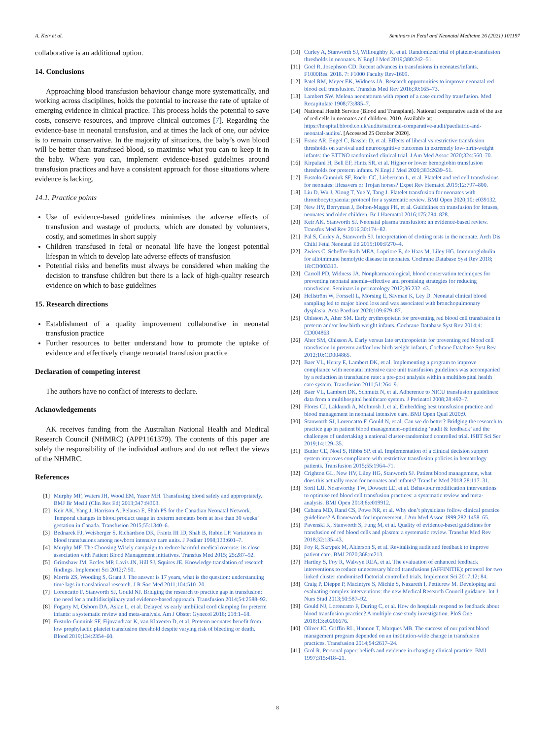A. Keir et al. Seminars in Fetal and Neonatal Medicine 26 (2021) 101197
collaborative is an additional option.
14. Conclusions
Approaching blood transfusion behaviour change more systematically, and working across disciplines, holds the potential to increase the rate of uptake of emerging evidence in clinical practice. This process holds the potential to save costs, conserve resources, and improve clinical outcomes [7]. Regarding the evidence-base in neonatal transfusion, and at times the lack of one, our advice is to remain conservative. In the majority of situations, the baby’s own blood will be better than transfused blood, so maximise what you can to keep it in the baby. Where you can, implement evidence-based guidelines around transfusion practices and have a consistent approach for those situations where evidence is lacking.
14.1. Practice points
Use of evidence-based guidelines minimises the adverse effects of transfusion and wastage of products, which are donated by volunteers, costly, and sometimes in short supply
Children transfused in fetal or neonatal life have the longest potential lifespan in which to develop late adverse effects of transfusion
Potential risks and benefits must always be considered when making the decision to transfuse children but there is a lack of high-quality research evidence on which to base guidelines
15. Research directions
Establishment of a quality improvement collaborative in neonatal transfusion practice
Further resources to better understand how to promote the uptake of evidence and effectively change neonatal transfusion practice
Declaration of competing interest
The authors have no conflict of interests to declare.
Acknowledgements
AK receives funding from the Australian National Health and Medical Research Council (NHMRC) (APP1161379). The contents of this paper are solely the responsibility of the individual authors and do not reflect the views of the NHMRC.
References
[1] Murphy MF, Waters JH, Wood EM, Yazer MH. Transfusing blood safely and appropriately. BMJ Br Med J (Clin Res Ed) 2013;347:f4303.
[2] Keir AK, Yang J, Harrison A, Pelausa E, Shah PS for the Canadian Neonatal Network. Temporal changes in blood product usage in preterm neonates born at less than 30 weeks’ gestation in Canada. Transfusion 2015;55:1340–6.
[3] Bednarek FJ, Weisberger S, Richardson DK, Frantz III ID, Shah B, Rubin LP. Variations in blood transfusions among newborn intensive care units. J Pediatr 1998;133:601–7.
[4] Murphy MF. The Choosing Wisely campaign to reduce harmful medical overuse: its close association with Patient Blood Management initiatives. Transfus Med 2015; 25:287–92.
[5] Grimshaw JM, Eccles MP, Lavis JN, Hill SJ, Squires JE. Knowledge translation of research findings. Implement Sci 2012;7:50.
[6] Morris ZS, Wooding S, Grant J. The answer is 17 years, what is the question: understanding time lags in translational research. J R Soc Med 2011;104:510–20.
[7] Lorencatto F, Stanworth SJ, Gould NJ. Bridging the research to practice gap in transfusion: the need for a multidisciplinary and evidence-based approach. Transfusion 2014;54:2588–92.
[8] Fogarty M, Osborn DA, Askie L, et al. Delayed vs early umbilical cord clamping for preterm infants: a systematic review and meta-analysis. Am J Obstet Gynecol 2018; 218:1–18.
[9] Fustolo-Gunnink SF, Fijnvandraat K, van Klaveren D, et al. Preterm neonates benefit from low prophylactic platelet transfusion threshold despite varying risk of bleeding or death. Blood 2019;134:2354–60.
[10] Curley A, Stanworth SJ, Willoughby K, et al. Randomized trial of platelet-transfusion thresholds in neonates. N Engl J Med 2019;380:242–51.
[11] Goel R, Josephson CD. Recent advances in transfusions in neonates/infants. F1000Res. 2018. 7: F1000 Faculty Rev-1609.
[12] Patel RM, Meyer EK, Widness JA. Research opportunities to improve neonatal red blood cell transfusion. Transfus Med Rev 2016;30:165–73.
[13] Lambert SW. Melena neonatorum with report of a case cured by transfusion. Med Recapitulate 1908;73:885–7.
[14] National Health Service (Blood and Transplant). National comparative audit of the use of red cells in neonates and children. 2010. Available at: https://hospital.blood.co.uk/audits/national-comparative-audit/paediatric-and-neonatal-audits/. [Accessed 25 October 2020].
[15] Franz AR, Engel C, Bassler D, et al. Effects of liberal vs restrictive transfusion thresholds on survival and neurocognitive outcomes in extremely low-birth-weight infants: the ETTNO randomized clinical trial. J Am Med Assoc 2020;324:560–70.
[16] Kirpalani H, Bell EF, Hintz SR, et al. Higher or lower hemoglobin transfusion thresholds for preterm infants. N Engl J Med 2020;383:2639–51.
[17] Fustolo-Gunnink SF, Roehr CC, Lieberman L, et al. Platelet and red cell transfusions for neonates: lifesavers or Trojan horses? Expet Rev Hematol 2019;12:797–800.
[18] Liu D, Wu J, Xiong T, Yue Y, Tang J. Platelet transfusion for neonates with thrombocytopaenia: protocol for a systematic review. BMJ Open 2020;10: e039132.
[19] New HV, Berryman J, Bolton-Maggs PH, et al. Guidelines on transfusion for fetuses, neonates and older children. Br J Haematol 2016;175:784–828.
[20] Keir AK, Stanworth SJ. Neonatal plasma transfusion: an evidence-based review. Transfus Med Rev 2016;30:174–82.
[21] Pal S, Curley A, Stanworth SJ. Interpretation of clotting tests in the neonate. Arch Dis Child Fetal Neonatal Ed 2015;100:F270–4.
[22] Zwiers C, Scheffer-Rath MEA, Lopriore E, de Haas M, Liley HG. Immunoglobulin for alloimmune hemolytic disease in neonates. Cochrane Database Syst Rev 2018; 18:CD003313.
[23] Carroll PD, Widness JA. Nonpharmacological, blood conservation techniques for preventing neonatal anemia–effective and promising strategies for reducing transfusion. Seminars in perinatology 2012;36:232–43.
[24] Hellström W, Forssell L, Morsing E, Sävman K, Ley D. Neonatal clinical blood sampling led to major blood loss and was associated with bronchopulmonary dysplasia. Acta Paediatr 2020;109:679–87.
[25] Ohlsson A, Aher SM. Early erythropoietin for preventing red blood cell transfusion in preterm and/or low birth weight infants. Cochrane Database Syst Rev 2014;4: CD004863.
[26] Aher SM, Ohlsson A. Early versus late erythropoietin for preventing red blood cell transfusion in preterm and/or low birth weight infants. Cochrane Database Syst Rev 2012;10:CD004865.
[27] Baer VL, Henry E, Lambert DK, et al. Implementing a program to improve compliance with neonatal intensive care unit transfusion guidelines was accompanied by a reduction in transfusion rate: a pre-post analysis within a multihospital health care system. Transfusion 2011;51:264–9.
[28] Baer VL, Lambert DK, Schmutz N, et al. Adherence to NICU transfusion guidelines: data from a multihospital healthcare system. J Perinatol 2008;28:492–7.
[29] Flores CJ, Lakkundi A, McIntosh J, et al. Embedding best transfusion practice and blood management in neonatal intensive care. BMJ Open Qual 2020;9.
[30] Stanworth SJ, Lorencatto F, Gould N, et al. Can we do better? Bridging the research to practice gap in patient blood management–optimizing ‘audit & feedback’ and the challenges of undertaking a national cluster-randomized controlled trial. ISBT Sci Ser 2019;14:129–35.
[31] Butler CE, Noel S, Hibbs SP, et al. Implementation of a clinical decision support system improves compliance with restrictive transfusion policies in hematology patients. Transfusion 2015;55:1964–71.
[32] Crighton GL, New HV, Liley HG, Stanworth SJ. Patient blood management, what does this actually mean for neonates and infants? Transfus Med 2018;28:117–31.
[33] Soril LJJ, Noseworthy TW, Dowsett LE, et al. Behaviour modification interventions to optimise red blood cell transfusion practices: a systematic review and meta-analysis. BMJ Open 2018;8:e019912.
[34] Cabana MD, Rand CS, Powe NR, et al. Why don’t physicians follow clinical practice guidelines? A framework for improvement. J Am Med Assoc 1999;282:1458–65.
[35] Pavenski K, Stanworth S, Fung M, et al. Quality of evidence-based guidelines for transfusion of red blood cells and plasma: a systematic review. Transfus Med Rev 2018;32:135–43.
[36] Foy R, Skrypak M, Alderson S, et al. Revitalising audit and feedback to improve patient care. BMJ 2020;368:m213.
[37] Hartley S, Foy R, Walwyn REA, et al. The evaluation of enhanced feedback interventions to reduce unnecessary blood transfusions (AFFINITIE): protocol for two linked cluster randomised factorial controlled trials. Implement Sci 2017;12: 84.
[38] Craig P, Dieppe P, Macintyre S, Michie S, Nazareth I, Petticrew M. Developing and evaluating complex interventions: the new Medical Research Council guidance. Int J Nurs Stud 2013;50:587–92.
[39] Gould NJ, Lorencatto F, During C, et al. How do hospitals respond to feedback about blood transfusion practice? A multiple case study investigation. PloS One 2018;13:e0206676.
[40] Oliver JC, Griffin RL, Hannon T, Marques MB. The success of our patient blood management program depended on an institution-wide change in transfusion practices. Transfusion 2014;54:2617–24.
[41] Grol R. Personal paper: beliefs and evidence in changing clinical practice. BMJ 1997;315:418–21.
8